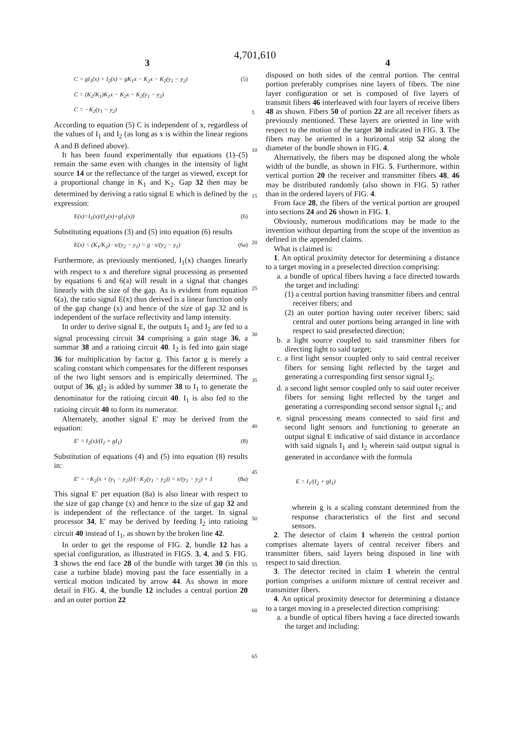4,701,610
3 4
C = gI<sub>1</sub>(x) + I<sub>2</sub>(x) = gK<sub>1</sub>x − K<sub>2</sub>x − K<sub>2</sub>(y<sub>1</sub> − y<sub>2</sub>) (5)
C = (K<sub>2</sub>/K<sub>1</sub>)K<sub>1</sub>x − K<sub>2</sub>x − K<sub>2</sub>(y<sub>1</sub> − y<sub>2</sub>)
C = −K<sub>2</sub>(y<sub>1</sub> − y<sub>2</sub>)
According to equation (5) C is independent of x, regardless of the values of I<sub>1</sub> and I<sub>2</sub> (as long as x is within the linear regions A and B defined above).
It has been found experimentally that equations (1)–(5) remain the same even with changes in the intensity of light source 14 or the reflectance of the target as viewed, except for a proportional change in K<sub>1</sub> and K<sub>2</sub>. Gap 32 then may be determined by deriving a ratio signal E which is defined by the expression:
E(x)=I<sub>1</sub>(x)/(I<sub>2</sub>(x)+gI<sub>1</sub>(x)) (6)
Substituting equations (3) and (5) into equation (6) results
E(x) = (K<sub>1</sub>/K<sub>2</sub>) · x/(y<sub>2</sub> − y<sub>1</sub>) = g · x/(y<sub>2</sub> − y<sub>1</sub>) (6a)
Furthermore, as previously mentioned, I<sub>1</sub>(x) changes linearly with respect to x and therefore signal processing as presented by equations 6 and 6(a) will result in a signal that changes linearly with the size of the gap. As is evident from equation 6(a), the ratio signal E(x) thus derived is a linear function only of the gap change (x) and hence of the size of gap 32 and is independent of the surface reflectivity and lamp intensity.
In order to derive signal E, the outputs I<sub>1</sub> and I<sub>2</sub> are fed to a signal processing circuit 34 comprising a gain stage 36, a summar 38 and a ratioing circuit 40. I<sub>2</sub> is fed into gain stage 36 for multiplication by factor g. This factor g is merely a scaling constant which compensates for the different responses of the two light sensors and is empirically determined. The output of 36, gI<sub>2</sub> is added by summer 38 to I<sub>1</sub> to generate the denominator for the ratioing circuit 40. I<sub>1</sub> is also fed to the ratioing circuit 40 to form its numerator.
Alternately, another signal E′ may be derived from the equation:
E′ = I<sub>2</sub>(x)/(I<sub>2</sub> + gI<sub>1</sub>) (8)
Substitution of equations (4) and (5) into equation (8) results in:
E′ = −K<sub>2</sub>[x + (y<sub>1</sub> − y<sub>2</sub>)]/(−K<sub>2</sub>(y<sub>1</sub> − y<sub>2</sub>)) = x/(y<sub>1</sub> − y<sub>2</sub>) + 1 (8a)
This signal E′ per equation (8a) is also linear with respect to the size of gap change (x) and hence to the size of gap 32 and is independent of the reflectance of the target. In signal processor 34, E′ may be derived by feeding I<sub>2</sub> into ratioing circuit 40 instead of I<sub>1</sub>, as shown by the broken line 42.
In order to get the response of FIG. 2, bundle 12 has a special configuration, as illustrated in FIGS. 3, 4, and 5. FIG. 3 shows the end face 28 of the bundle with target 30 (in this case a turbine blade) moving past the face essentially in a vertical motion indicated by arrow 44. As shown in more detail in FIG. 4, the bundle 12 includes a central portion 20 and an outer portion 22
5
10
15
20
25
30
35
40
45
50
55
60
65
disposed on both sides of the central portion. The central portion preferably comprises nine layers of fibers. The nine layer configuration or set is composed of five layers of transmit fibers 46 interleaved with four layers of receive fibers 48 as shown. Fibers 50 of portion 22 are all receiver fibers as previously mentioned. These layers are oriented in line with respect to the motion of the target 30 indicated in FIG. 3. The fibers may be oriented in a horizontal strip 52 along the diameter of the bundle shown in FIG. 4.
Alternatively, the fibers may be disposed along the whole width of the bundle, as shown in FIG. 5. Furthermore, within vertical portion 20 the receiver and transmitter fibers 48, 46 may be distributed randomly (also shown in FIG. 5) rather than in the ordered layers of FIG. 4.
From face 28, the fibers of the vertical portion are grouped into sections 24 and 26 shown in FIG. 1.
Obviously, numerous modifications may be made to the invention without departing from the scope of the invention as defined in the appended claims.
What is claimed is:
1. An optical proximity detector for determining a distance to a target moving in a preselected direction comprising:
a. a bundle of optical fibers having a face directed towards the target and including:
(1) a central portion having transmitter fibers and central receiver fibers; and
(2) an outer portion having outer receiver fibers; said central and outer portions being arranged in line with respect to said preselected direction;
b. a light source coupled to said transmitter fibers for directing light to said target;
c. a first light sensor coupled only to said central receiver fibers for sensing light reflected by the target and generating a corresponding first sensor signal I<sub>2</sub>;
d. a second light sensor coupled only to said outer receiver fibers for sensing light reflected by the target and generating a corresponding second sensor signal I<sub>1</sub>; and
e. signal processing means connected to said first and second light sensors and functioning to generate an output signal E indicative of said distance in accordance with said signals I<sub>1</sub> and I<sub>2</sub> wherein said output signal is generated in accordance with the formula
E = I<sub>1</sub>/(I<sub>2</sub> + gI<sub>1</sub>)
wherein g is a scaling constant determined from the response characteristics of the first and second sensors.
2. The detector of claim 1 wherein the central portion comprises alternate layers of central receiver fibers and transmitter fibers, said layers being disposed in line with respect to said direction.
3. The detector recited in claim 1 wherein the central portion comprises a uniform mixture of central receiver and transmitter fibers.
4. An optical proximity detector for determining a distance to a target moving in a preselected direction comprising:
a. a bundle of optical fibers having a face directed towards the target and including: